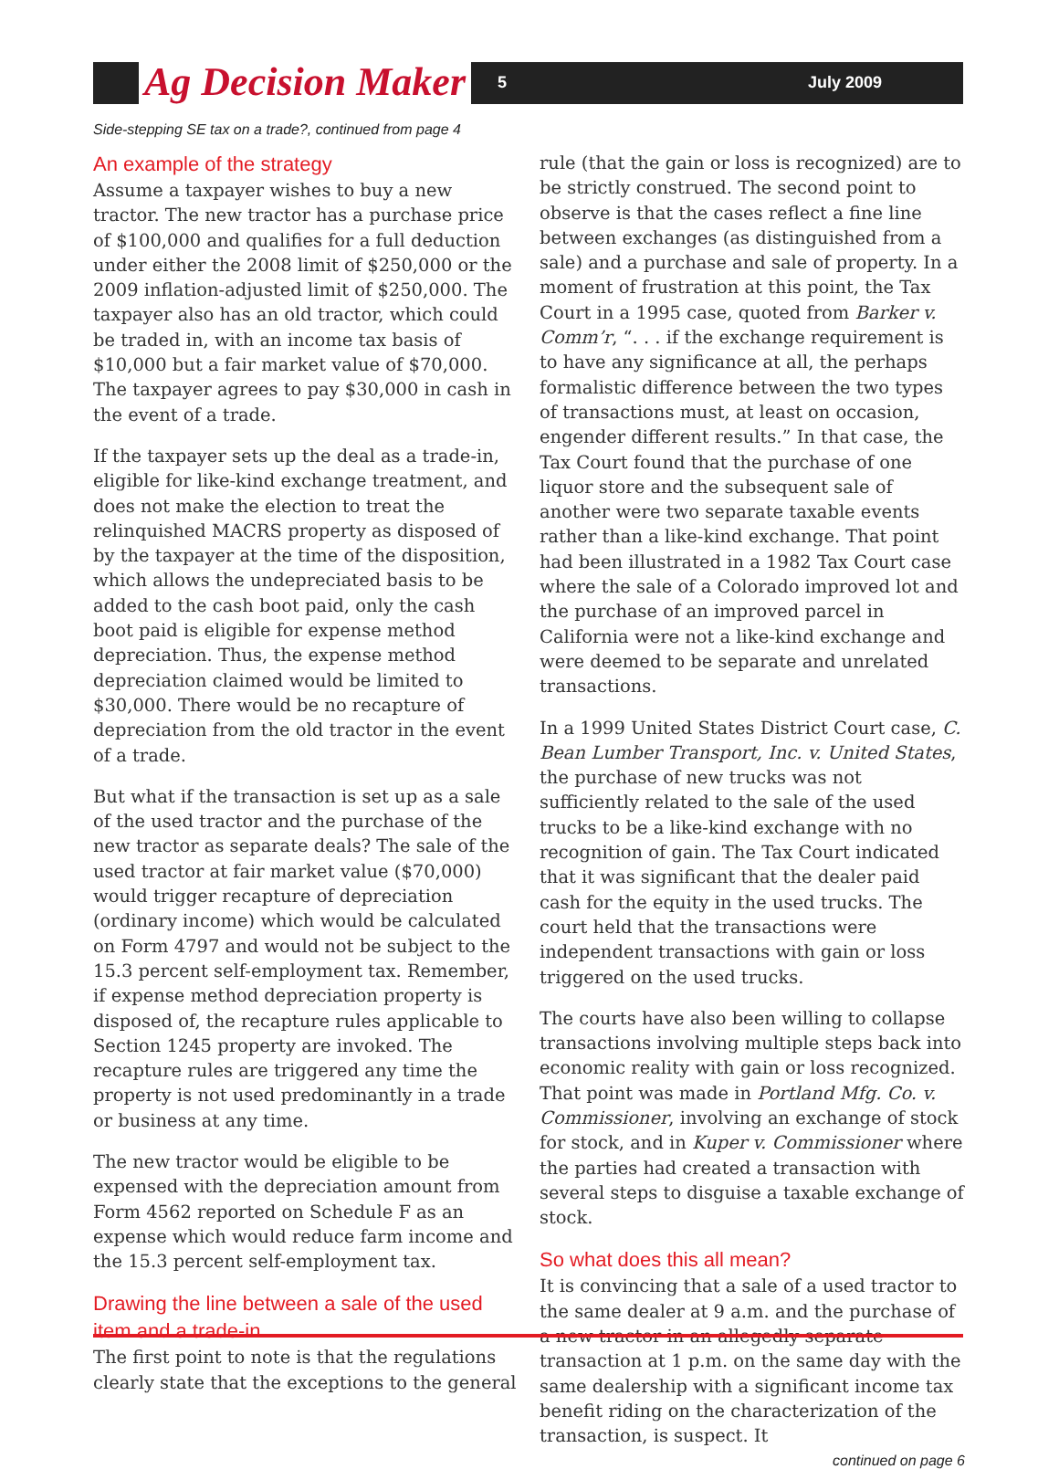Ag Decision Maker 5 July 2009
Side-stepping SE tax on a trade?, continued from page 4
An example of the strategy
Assume a taxpayer wishes to buy a new tractor. The new tractor has a purchase price of $100,000 and qualifies for a full deduction under either the 2008 limit of $250,000 or the 2009 inflation-adjusted limit of $250,000. The taxpayer also has an old tractor, which could be traded in, with an income tax basis of $10,000 but a fair market value of $70,000. The taxpayer agrees to pay $30,000 in cash in the event of a trade.
If the taxpayer sets up the deal as a trade-in, eligible for like-kind exchange treatment, and does not make the election to treat the relinquished MACRS property as disposed of by the taxpayer at the time of the disposition, which allows the undepreciated basis to be added to the cash boot paid, only the cash boot paid is eligible for expense method depreciation. Thus, the expense method depreciation claimed would be limited to $30,000. There would be no recapture of depreciation from the old tractor in the event of a trade.
But what if the transaction is set up as a sale of the used tractor and the purchase of the new tractor as separate deals? The sale of the used tractor at fair market value ($70,000) would trigger recapture of depreciation (ordinary income) which would be calculated on Form 4797 and would not be subject to the 15.3 percent self-employment tax. Remember, if expense method depreciation property is disposed of, the recapture rules applicable to Section 1245 property are invoked. The recapture rules are triggered any time the property is not used predominantly in a trade or business at any time.
The new tractor would be eligible to be expensed with the depreciation amount from Form 4562 reported on Schedule F as an expense which would reduce farm income and the 15.3 percent self-employment tax.
Drawing the line between a sale of the used item and a trade-in
The first point to note is that the regulations clearly state that the exceptions to the general
rule (that the gain or loss is recognized) are to be strictly construed. The second point to observe is that the cases reflect a fine line between exchanges (as distinguished from a sale) and a purchase and sale of property. In a moment of frustration at this point, the Tax Court in a 1995 case, quoted from Barker v. Comm’r, “. . . if the exchange requirement is to have any significance at all, the perhaps formalistic difference between the two types of transactions must, at least on occasion, engender different results.” In that case, the Tax Court found that the purchase of one liquor store and the subsequent sale of another were two separate taxable events rather than a like-kind exchange. That point had been illustrated in a 1982 Tax Court case where the sale of a Colorado improved lot and the purchase of an improved parcel in California were not a like-kind exchange and were deemed to be separate and unrelated transactions.
In a 1999 United States District Court case, C. Bean Lumber Transport, Inc. v. United States, the purchase of new trucks was not sufficiently related to the sale of the used trucks to be a like-kind exchange with no recognition of gain. The Tax Court indicated that it was significant that the dealer paid cash for the equity in the used trucks. The court held that the transactions were independent transactions with gain or loss triggered on the used trucks.
The courts have also been willing to collapse transactions involving multiple steps back into economic reality with gain or loss recognized. That point was made in Portland Mfg. Co. v. Commissioner, involving an exchange of stock for stock, and in Kuper v. Commissioner where the parties had created a transaction with several steps to disguise a taxable exchange of stock.
So what does this all mean?
It is convincing that a sale of a used tractor to the same dealer at 9 a.m. and the purchase of a new tractor in an allegedly separate transaction at 1 p.m. on the same day with the same dealership with a significant income tax benefit riding on the characterization of the transaction, is suspect. It
continued on page 6